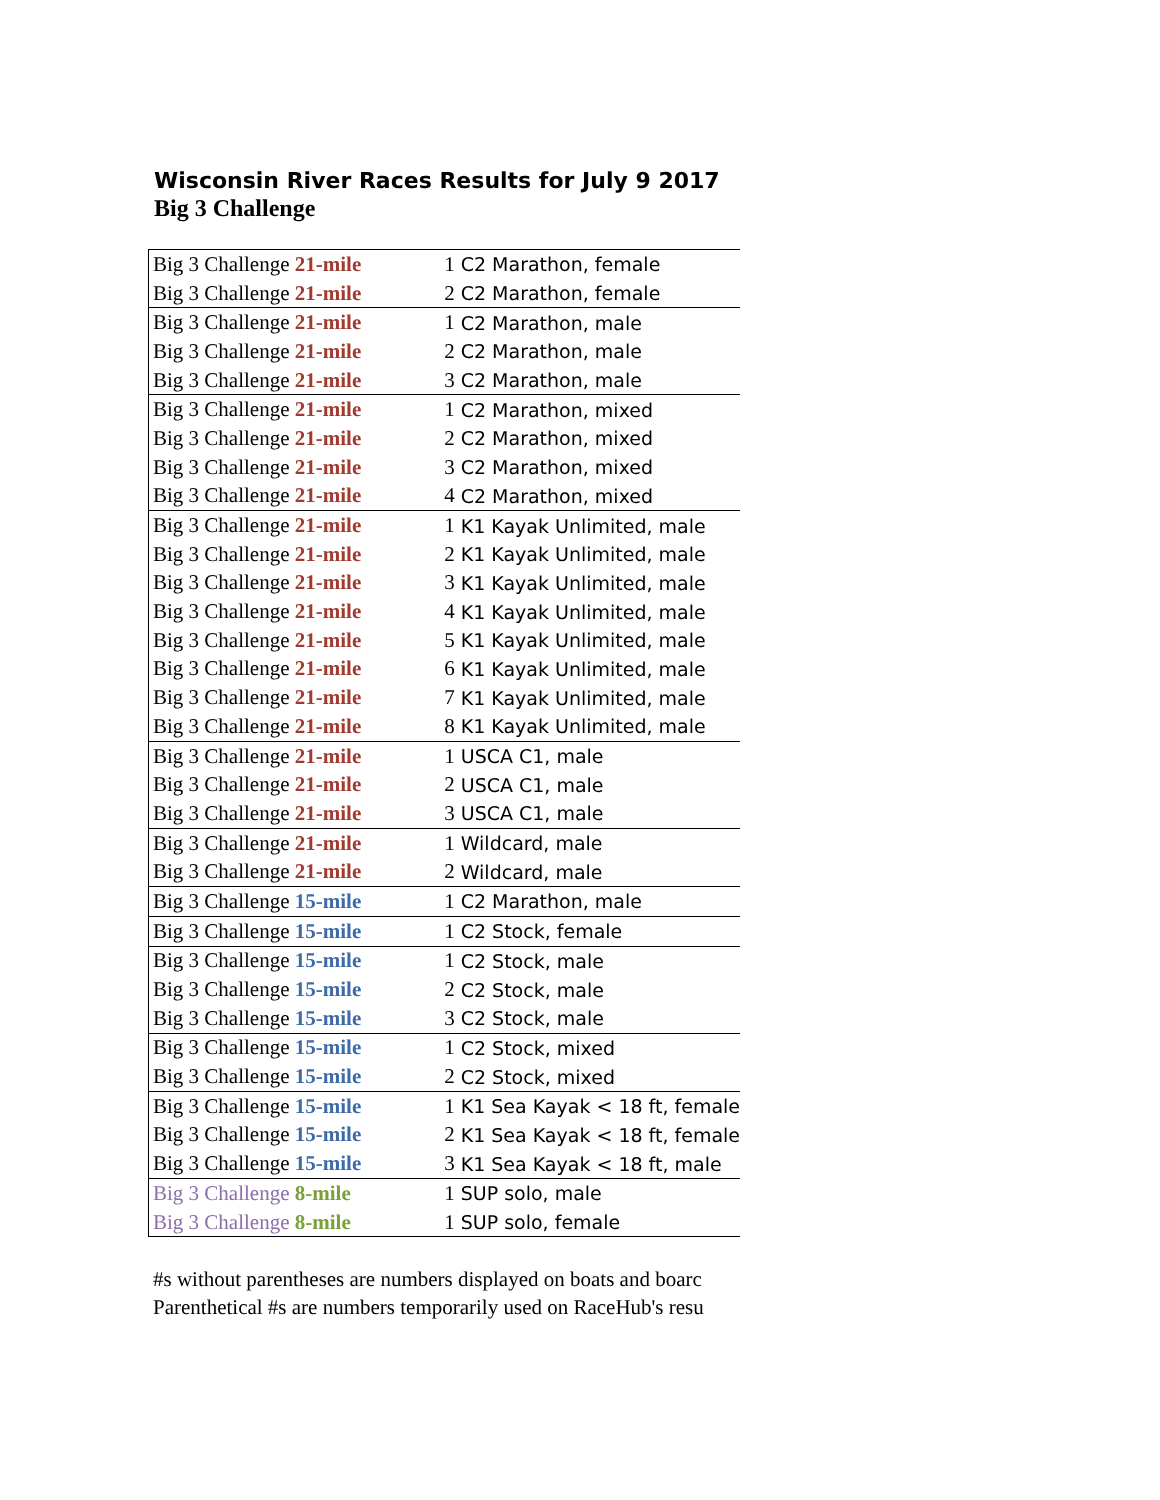Wisconsin River Races Results for July 9 2017
Big 3 Challenge
| Big 3 Challenge 21-mile | 1 | C2 Marathon, female |
| Big 3 Challenge 21-mile | 2 | C2 Marathon, female |
| Big 3 Challenge 21-mile | 1 | C2 Marathon, male |
| Big 3 Challenge 21-mile | 2 | C2 Marathon, male |
| Big 3 Challenge 21-mile | 3 | C2 Marathon, male |
| Big 3 Challenge 21-mile | 1 | C2 Marathon, mixed |
| Big 3 Challenge 21-mile | 2 | C2 Marathon, mixed |
| Big 3 Challenge 21-mile | 3 | C2 Marathon, mixed |
| Big 3 Challenge 21-mile | 4 | C2 Marathon, mixed |
| Big 3 Challenge 21-mile | 1 | K1 Kayak Unlimited, male |
| Big 3 Challenge 21-mile | 2 | K1 Kayak Unlimited, male |
| Big 3 Challenge 21-mile | 3 | K1 Kayak Unlimited, male |
| Big 3 Challenge 21-mile | 4 | K1 Kayak Unlimited, male |
| Big 3 Challenge 21-mile | 5 | K1 Kayak Unlimited, male |
| Big 3 Challenge 21-mile | 6 | K1 Kayak Unlimited, male |
| Big 3 Challenge 21-mile | 7 | K1 Kayak Unlimited, male |
| Big 3 Challenge 21-mile | 8 | K1 Kayak Unlimited, male |
| Big 3 Challenge 21-mile | 1 | USCA C1, male |
| Big 3 Challenge 21-mile | 2 | USCA C1, male |
| Big 3 Challenge 21-mile | 3 | USCA C1, male |
| Big 3 Challenge 21-mile | 1 | Wildcard, male |
| Big 3 Challenge 21-mile | 2 | Wildcard, male |
| Big 3 Challenge 15-mile | 1 | C2 Marathon, male |
| Big 3 Challenge 15-mile | 1 | C2 Stock, female |
| Big 3 Challenge 15-mile | 1 | C2 Stock, male |
| Big 3 Challenge 15-mile | 2 | C2 Stock, male |
| Big 3 Challenge 15-mile | 3 | C2 Stock, male |
| Big 3 Challenge 15-mile | 1 | C2 Stock, mixed |
| Big 3 Challenge 15-mile | 2 | C2 Stock, mixed |
| Big 3 Challenge 15-mile | 1 | K1 Sea Kayak < 18 ft, female |
| Big 3 Challenge 15-mile | 2 | K1 Sea Kayak < 18 ft, female |
| Big 3 Challenge 15-mile | 3 | K1 Sea Kayak < 18 ft, male |
| Big 3 Challenge 8-mile | 1 | SUP solo, male |
| Big 3 Challenge 8-mile | 1 | SUP solo, female |
#s without parentheses are numbers displayed on boats and boarc
Parenthetical #s are numbers temporarily used on RaceHub's resu